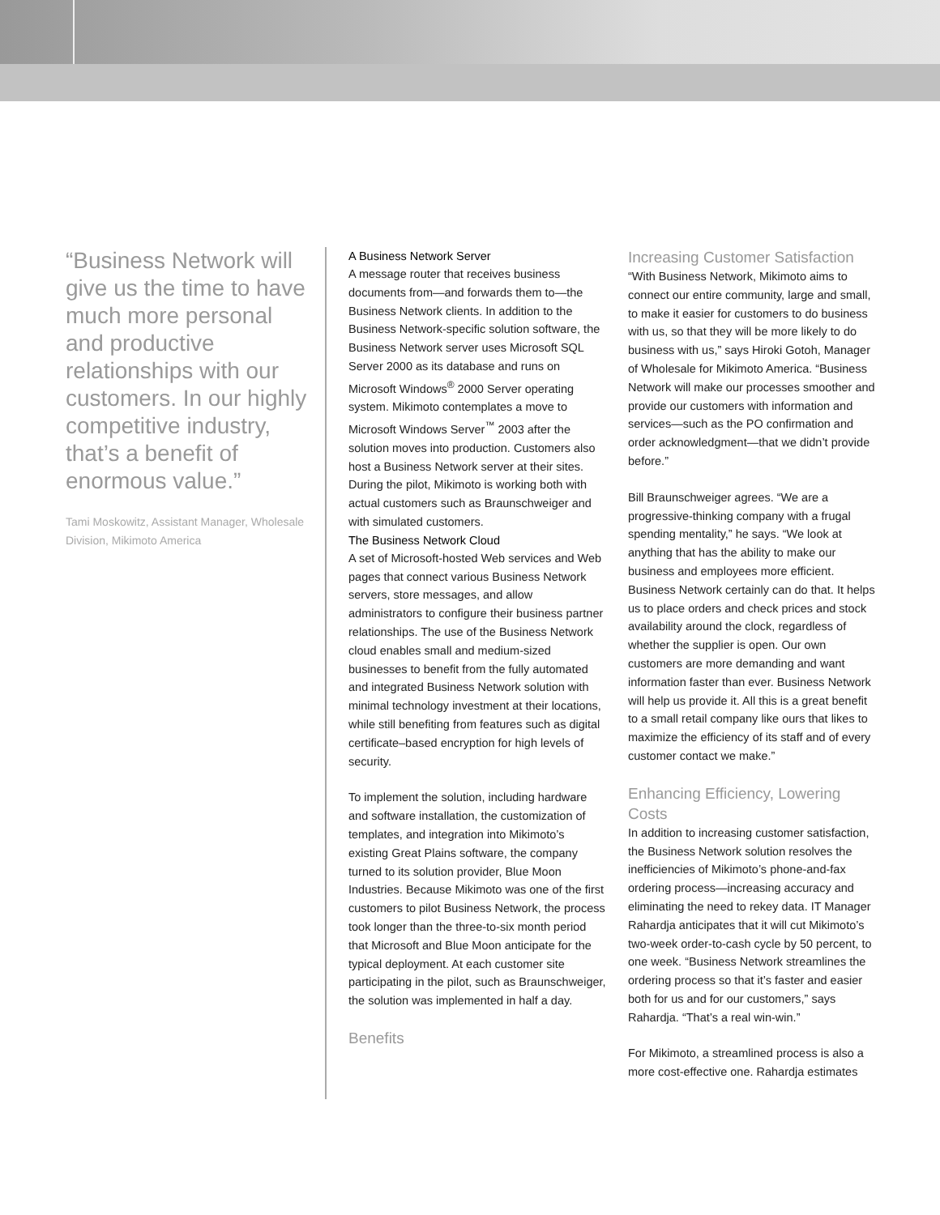“Business Network will give us the time to have much more personal and productive relationships with our customers. In our highly competitive industry, that’s a benefit of enormous value.”
Tami Moskowitz, Assistant Manager, Wholesale Division, Mikimoto America
A Business Network Server
A message router that receives business documents from—and forwards them to—the Business Network clients. In addition to the Business Network-specific solution software, the Business Network server uses Microsoft SQL Server 2000 as its database and runs on Microsoft Windows<sup>®</sup> 2000 Server operating system. Mikimoto contemplates a move to Microsoft Windows Server<sup>™</sup> 2003 after the solution moves into production. Customers also host a Business Network server at their sites. During the pilot, Mikimoto is working both with actual customers such as Braunschweiger and with simulated customers.
The Business Network Cloud
A set of Microsoft-hosted Web services and Web pages that connect various Business Network servers, store messages, and allow administrators to configure their business partner relationships. The use of the Business Network cloud enables small and medium-sized businesses to benefit from the fully automated and integrated Business Network solution with minimal technology investment at their locations, while still benefiting from features such as digital certificate–based encryption for high levels of security.
To implement the solution, including hardware and software installation, the customization of templates, and integration into Mikimoto’s existing Great Plains software, the company turned to its solution provider, Blue Moon Industries. Because Mikimoto was one of the first customers to pilot Business Network, the process took longer than the three-to-six month period that Microsoft and Blue Moon anticipate for the typical deployment. At each customer site participating in the pilot, such as Braunschweiger, the solution was implemented in half a day.
Benefits
Increasing Customer Satisfaction
“With Business Network, Mikimoto aims to connect our entire community, large and small, to make it easier for customers to do business with us, so that they will be more likely to do business with us,” says Hiroki Gotoh, Manager of Wholesale for Mikimoto America. “Business Network will make our processes smoother and provide our customers with information and services—such as the PO confirmation and order acknowledgment—that we didn’t provide before.”
Bill Braunschweiger agrees. “We are a progressive-thinking company with a frugal spending mentality,” he says. “We look at anything that has the ability to make our business and employees more efficient. Business Network certainly can do that. It helps us to place orders and check prices and stock availability around the clock, regardless of whether the supplier is open. Our own customers are more demanding and want information faster than ever. Business Network will help us provide it. All this is a great benefit to a small retail company like ours that likes to maximize the efficiency of its staff and of every customer contact we make.”
Enhancing Efficiency, Lowering Costs
In addition to increasing customer satisfaction, the Business Network solution resolves the inefficiencies of Mikimoto’s phone-and-fax ordering process—increasing accuracy and eliminating the need to rekey data. IT Manager Rahardja anticipates that it will cut Mikimoto’s two-week order-to-cash cycle by 50 percent, to one week. “Business Network streamlines the ordering process so that it’s faster and easier both for us and for our customers,” says Rahardja. “That’s a real win-win.”
For Mikimoto, a streamlined process is also a more cost-effective one. Rahardja estimates